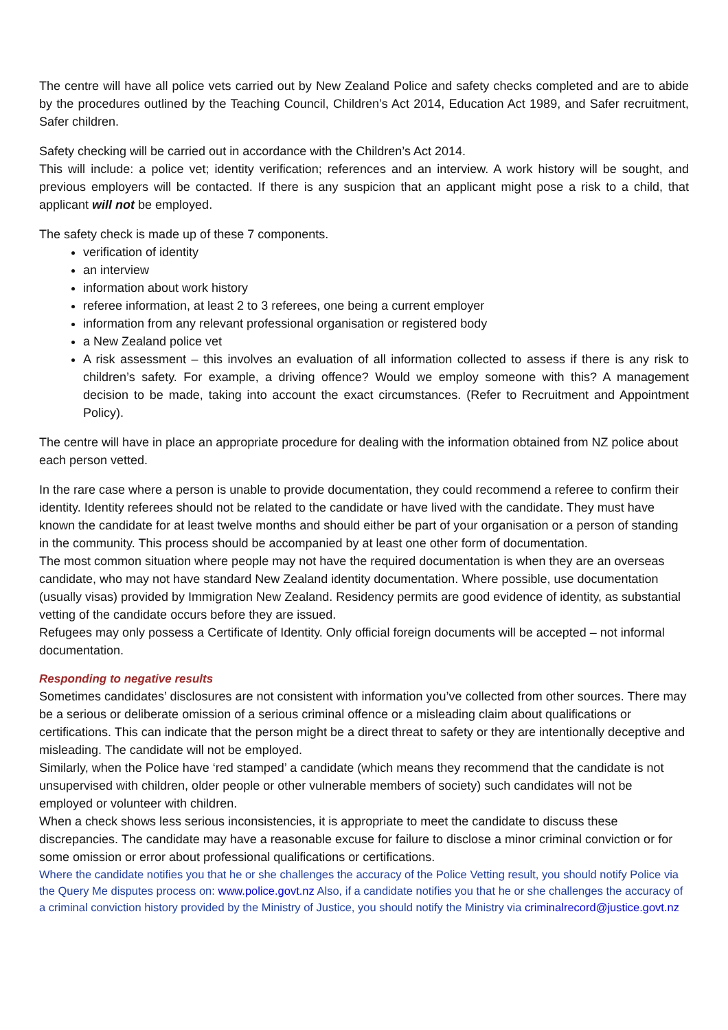The centre will have all police vets carried out by New Zealand Police and safety checks completed and are to abide by the procedures outlined by the Teaching Council, Children’s Act 2014, Education Act 1989, and Safer recruitment, Safer children.
Safety checking will be carried out in accordance with the Children’s Act 2014.
This will include: a police vet; identity verification; references and an interview. A work history will be sought, and previous employers will be contacted. If there is any suspicion that an applicant might pose a risk to a child, that applicant will not be employed.
The safety check is made up of these 7 components.
verification of identity
an interview
information about work history
referee information, at least 2 to 3 referees, one being a current employer
information from any relevant professional organisation or registered body
a New Zealand police vet
A risk assessment – this involves an evaluation of all information collected to assess if there is any risk to children’s safety. For example, a driving offence? Would we employ someone with this? A management decision to be made, taking into account the exact circumstances. (Refer to Recruitment and Appointment Policy).
The centre will have in place an appropriate procedure for dealing with the information obtained from NZ police about each person vetted.
In the rare case where a person is unable to provide documentation, they could recommend a referee to confirm their identity. Identity referees should not be related to the candidate or have lived with the candidate. They must have known the candidate for at least twelve months and should either be part of your organisation or a person of standing in the community. This process should be accompanied by at least one other form of documentation.
The most common situation where people may not have the required documentation is when they are an overseas candidate, who may not have standard New Zealand identity documentation. Where possible, use documentation (usually visas) provided by Immigration New Zealand. Residency permits are good evidence of identity, as substantial vetting of the candidate occurs before they are issued.
Refugees may only possess a Certificate of Identity. Only official foreign documents will be accepted – not informal documentation.
Responding to negative results
Sometimes candidates’ disclosures are not consistent with information you’ve collected from other sources. There may be a serious or deliberate omission of a serious criminal offence or a misleading claim about qualifications or certifications. This can indicate that the person might be a direct threat to safety or they are intentionally deceptive and misleading. The candidate will not be employed.
Similarly, when the Police have ‘red stamped’ a candidate (which means they recommend that the candidate is not unsupervised with children, older people or other vulnerable members of society) such candidates will not be employed or volunteer with children.
When a check shows less serious inconsistencies, it is appropriate to meet the candidate to discuss these discrepancies. The candidate may have a reasonable excuse for failure to disclose a minor criminal conviction or for some omission or error about professional qualifications or certifications.
Where the candidate notifies you that he or she challenges the accuracy of the Police Vetting result, you should notify Police via the Query Me disputes process on: www.police.govt.nz Also, if a candidate notifies you that he or she challenges the accuracy of a criminal conviction history provided by the Ministry of Justice, you should notify the Ministry via criminalrecord@justice.govt.nz